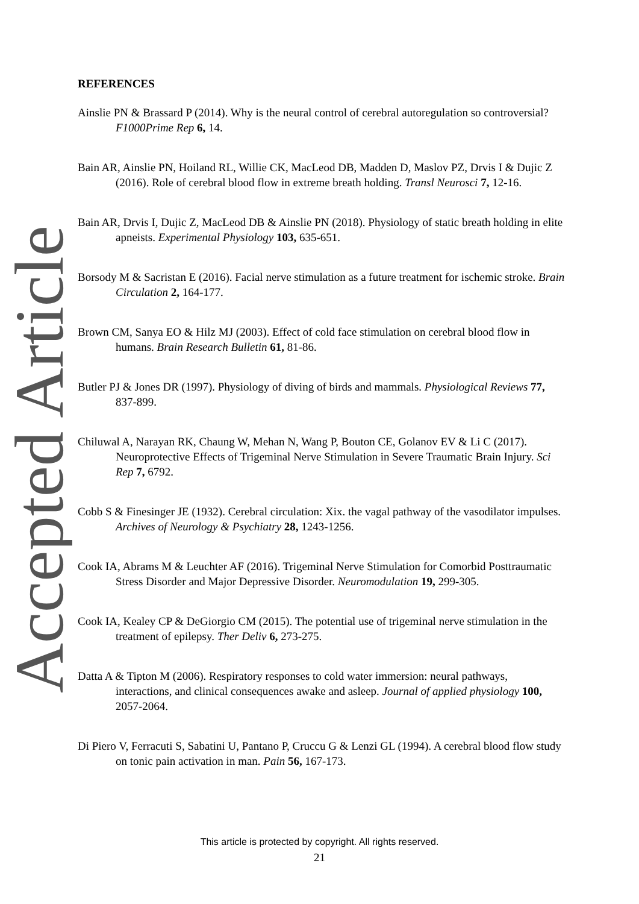Accepted Article
REFERENCES
Ainslie PN & Brassard P (2014). Why is the neural control of cerebral autoregulation so controversial? F1000Prime Rep 6, 14.
Bain AR, Ainslie PN, Hoiland RL, Willie CK, MacLeod DB, Madden D, Maslov PZ, Drvis I & Dujic Z (2016). Role of cerebral blood flow in extreme breath holding. Transl Neurosci 7, 12-16.
Bain AR, Drvis I, Dujic Z, MacLeod DB & Ainslie PN (2018). Physiology of static breath holding in elite apneists. Experimental Physiology 103, 635-651.
Borsody M & Sacristan E (2016). Facial nerve stimulation as a future treatment for ischemic stroke. Brain Circulation 2, 164-177.
Brown CM, Sanya EO & Hilz MJ (2003). Effect of cold face stimulation on cerebral blood flow in humans. Brain Research Bulletin 61, 81-86.
Butler PJ & Jones DR (1997). Physiology of diving of birds and mammals. Physiological Reviews 77, 837-899.
Chiluwal A, Narayan RK, Chaung W, Mehan N, Wang P, Bouton CE, Golanov EV & Li C (2017). Neuroprotective Effects of Trigeminal Nerve Stimulation in Severe Traumatic Brain Injury. Sci Rep 7, 6792.
Cobb S & Finesinger JE (1932). Cerebral circulation: Xix. the vagal pathway of the vasodilator impulses. Archives of Neurology & Psychiatry 28, 1243-1256.
Cook IA, Abrams M & Leuchter AF (2016). Trigeminal Nerve Stimulation for Comorbid Posttraumatic Stress Disorder and Major Depressive Disorder. Neuromodulation 19, 299-305.
Cook IA, Kealey CP & DeGiorgio CM (2015). The potential use of trigeminal nerve stimulation in the treatment of epilepsy. Ther Deliv 6, 273-275.
Datta A & Tipton M (2006). Respiratory responses to cold water immersion: neural pathways, interactions, and clinical consequences awake and asleep. Journal of applied physiology 100, 2057-2064.
Di Piero V, Ferracuti S, Sabatini U, Pantano P, Cruccu G & Lenzi GL (1994). A cerebral blood flow study on tonic pain activation in man. Pain 56, 167-173.
This article is protected by copyright. All rights reserved.
21